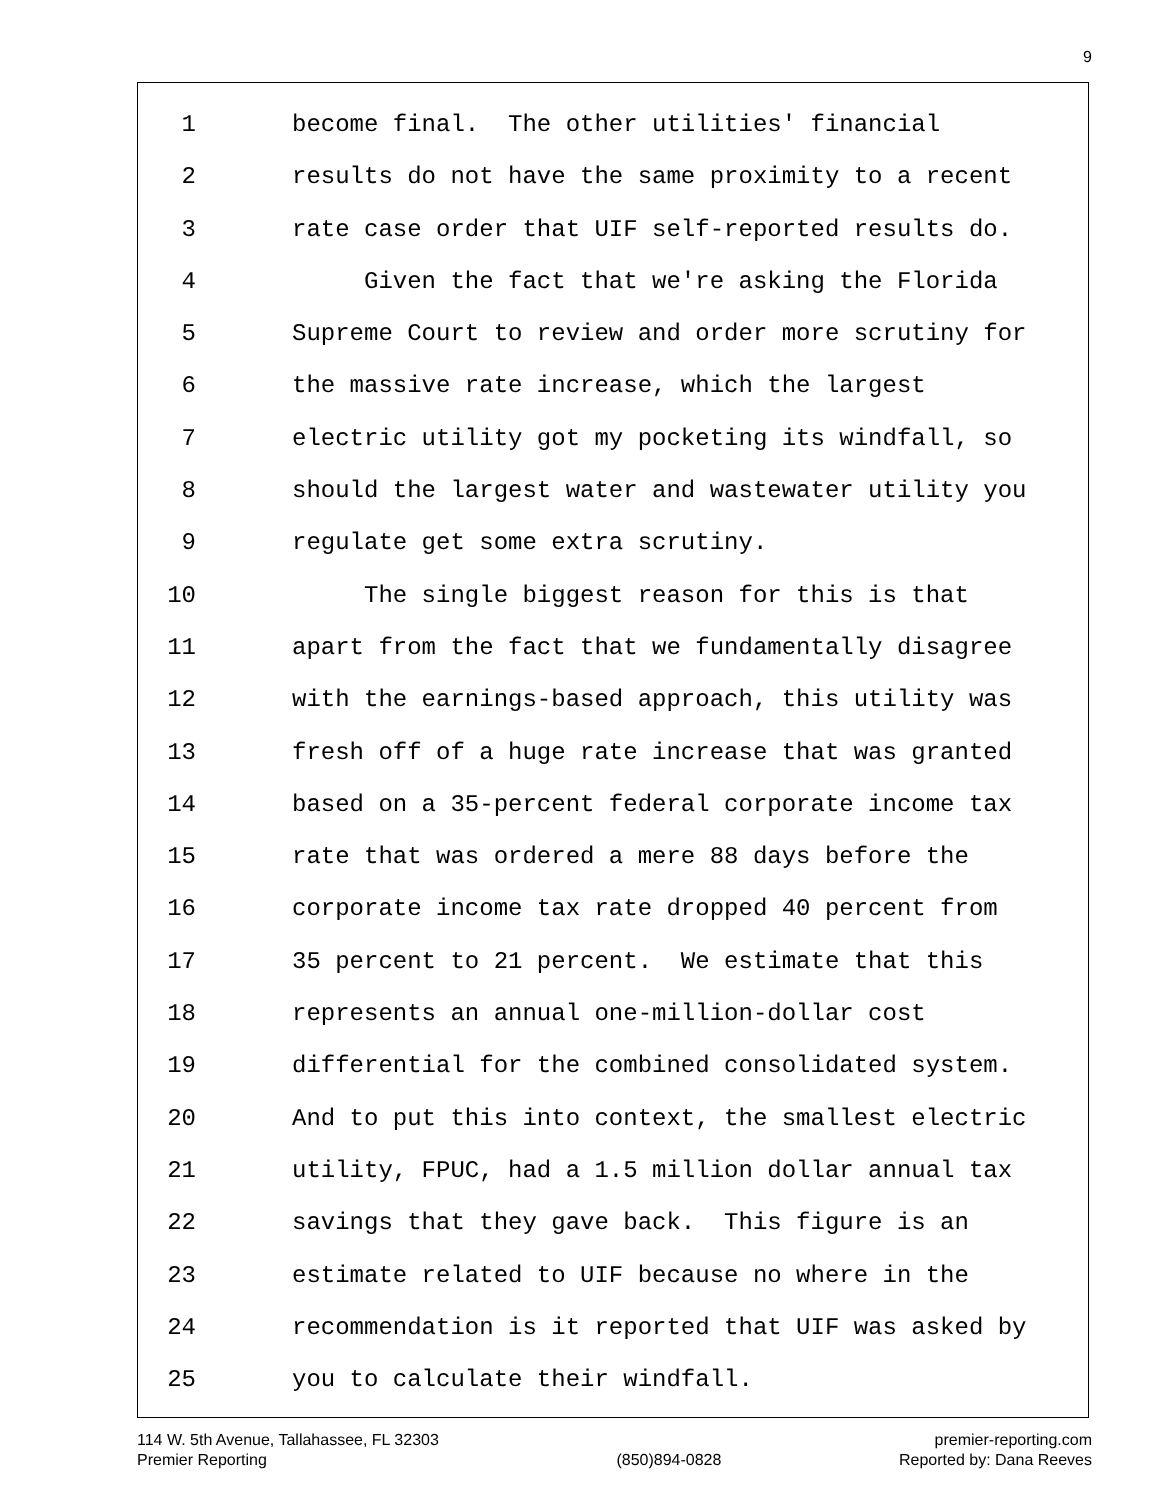9
1 become final. The other utilities' financial
2 results do not have the same proximity to a recent
3 rate case order that UIF self-reported results do.
4 Given the fact that we're asking the Florida
5 Supreme Court to review and order more scrutiny for
6 the massive rate increase, which the largest
7 electric utility got my pocketing its windfall, so
8 should the largest water and wastewater utility you
9 regulate get some extra scrutiny.
10 The single biggest reason for this is that
11 apart from the fact that we fundamentally disagree
12 with the earnings-based approach, this utility was
13 fresh off of a huge rate increase that was granted
14 based on a 35-percent federal corporate income tax
15 rate that was ordered a mere 88 days before the
16 corporate income tax rate dropped 40 percent from
17 35 percent to 21 percent. We estimate that this
18 represents an annual one-million-dollar cost
19 differential for the combined consolidated system.
20 And to put this into context, the smallest electric
21 utility, FPUC, had a 1.5 million dollar annual tax
22 savings that they gave back. This figure is an
23 estimate related to UIF because no where in the
24 recommendation is it reported that UIF was asked by
25 you to calculate their windfall.
114 W. 5th Avenue, Tallahassee, FL 32303
Premier Reporting
(850)894-0828 premier-reporting.com
Reported by: Dana Reeves